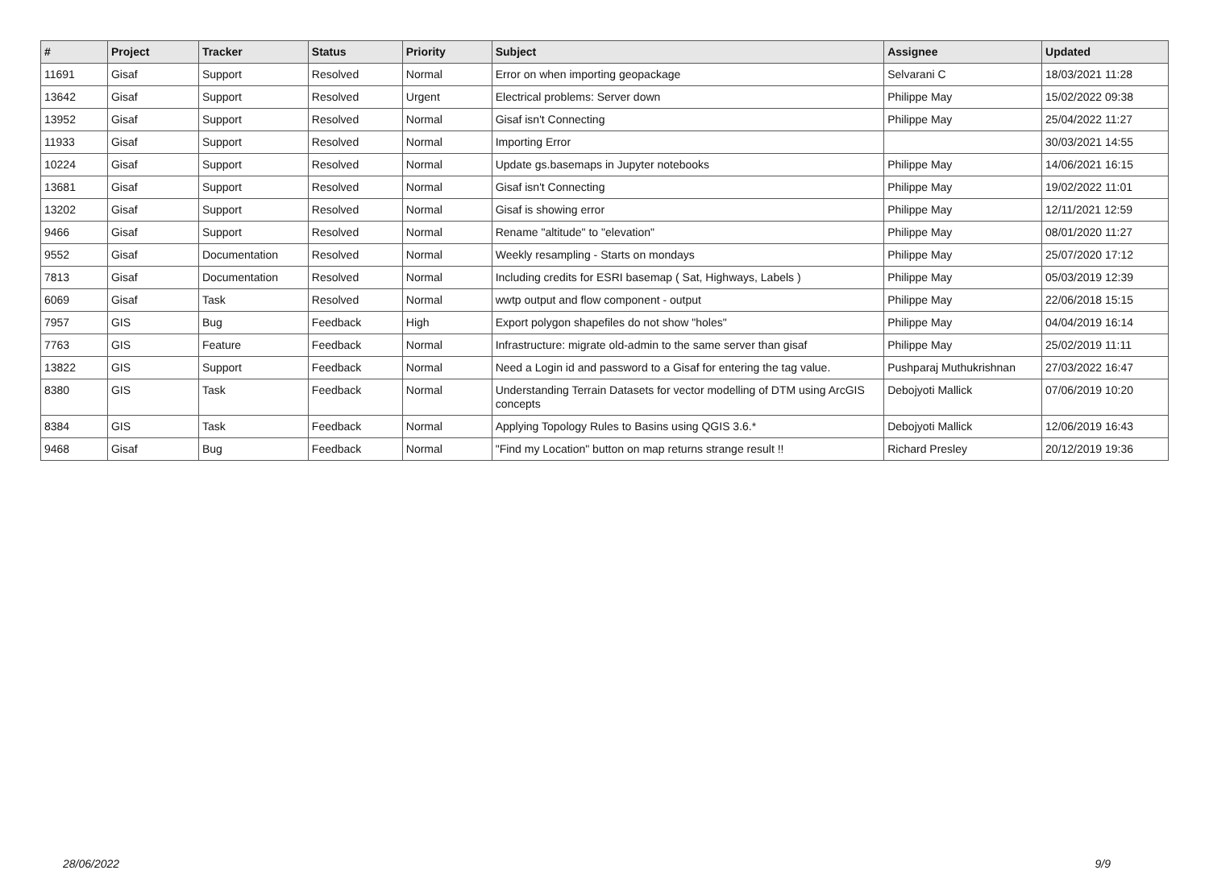| # | Project | Tracker | Status | Priority | Subject | Assignee | Updated |
| --- | --- | --- | --- | --- | --- | --- | --- |
| 11691 | Gisaf | Support | Resolved | Normal | Error on when importing geopackage | Selvarani C | 18/03/2021 11:28 |
| 13642 | Gisaf | Support | Resolved | Urgent | Electrical problems: Server down | Philippe May | 15/02/2022 09:38 |
| 13952 | Gisaf | Support | Resolved | Normal | Gisaf isn't Connecting | Philippe May | 25/04/2022 11:27 |
| 11933 | Gisaf | Support | Resolved | Normal | Importing Error | | 30/03/2021 14:55 |
| 10224 | Gisaf | Support | Resolved | Normal | Update gs.basemaps in Jupyter notebooks | Philippe May | 14/06/2021 16:15 |
| 13681 | Gisaf | Support | Resolved | Normal | Gisaf isn't Connecting | Philippe May | 19/02/2022 11:01 |
| 13202 | Gisaf | Support | Resolved | Normal | Gisaf is showing error | Philippe May | 12/11/2021 12:59 |
| 9466 | Gisaf | Support | Resolved | Normal | Rename "altitude" to "elevation" | Philippe May | 08/01/2020 11:27 |
| 9552 | Gisaf | Documentation | Resolved | Normal | Weekly resampling - Starts on mondays | Philippe May | 25/07/2020 17:12 |
| 7813 | Gisaf | Documentation | Resolved | Normal | Including credits for ESRI basemap ( Sat, Highways, Labels ) | Philippe May | 05/03/2019 12:39 |
| 6069 | Gisaf | Task | Resolved | Normal | wwtp output and flow component - output | Philippe May | 22/06/2018 15:15 |
| 7957 | GIS | Bug | Feedback | High | Export polygon shapefiles do not show "holes" | Philippe May | 04/04/2019 16:14 |
| 7763 | GIS | Feature | Feedback | Normal | Infrastructure: migrate old-admin to the same server than gisaf | Philippe May | 25/02/2019 11:11 |
| 13822 | GIS | Support | Feedback | Normal | Need a Login id and password to a Gisaf for entering the tag value. | Pushparaj Muthukrishnan | 27/03/2022 16:47 |
| 8380 | GIS | Task | Feedback | Normal | Understanding Terrain Datasets for vector modelling of DTM using ArcGIS concepts | Debojyoti Mallick | 07/06/2019 10:20 |
| 8384 | GIS | Task | Feedback | Normal | Applying Topology Rules to Basins using QGIS 3.6.* | Debojyoti Mallick | 12/06/2019 16:43 |
| 9468 | Gisaf | Bug | Feedback | Normal | "Find my Location" button on map returns strange result !! | Richard Presley | 20/12/2019 19:36 |
28/06/2022 9/9